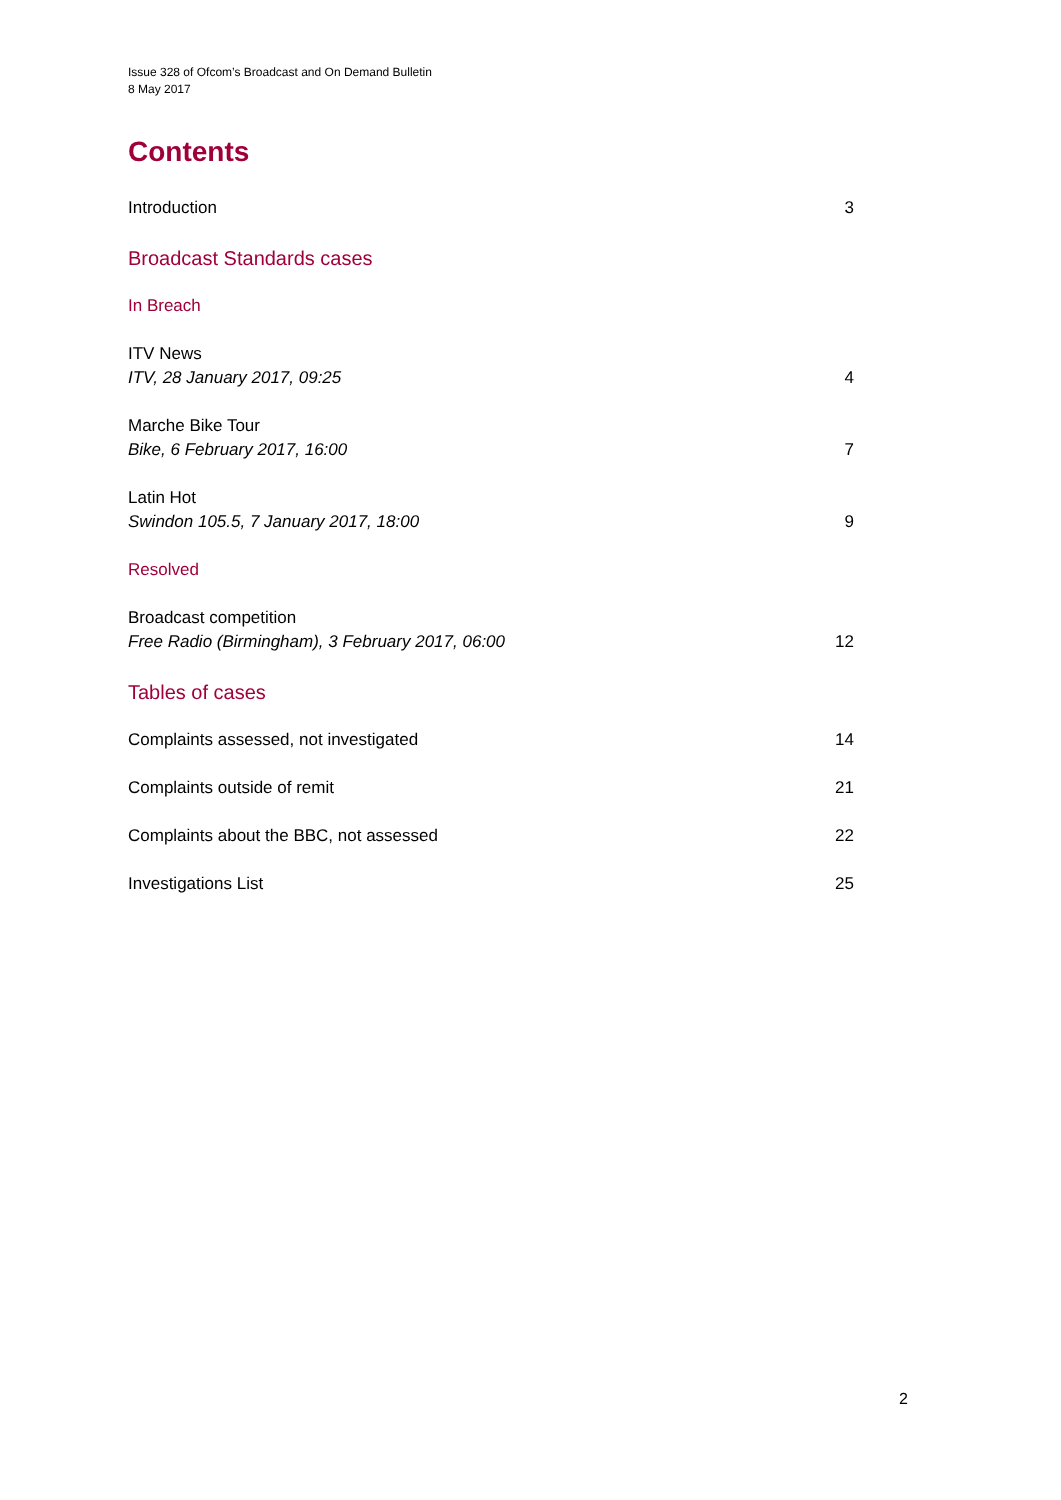Issue 328 of Ofcom’s Broadcast and On Demand Bulletin
8 May 2017
Contents
Introduction 3
Broadcast Standards cases
In Breach
ITV News
ITV, 28 January 2017, 09:25 4
Marche Bike Tour
Bike, 6 February 2017, 16:00 7
Latin Hot
Swindon 105.5, 7 January 2017, 18:00 9
Resolved
Broadcast competition
Free Radio (Birmingham), 3 February 2017, 06:00 12
Tables of cases
Complaints assessed, not investigated 14
Complaints outside of remit 21
Complaints about the BBC, not assessed 22
Investigations List 25
2